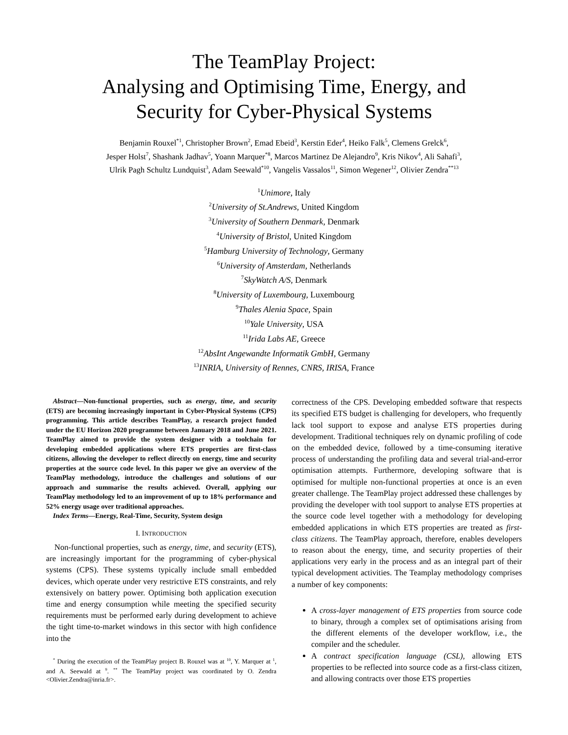The TeamPlay Project:
Analysing and Optimising Time, Energy, and
Security for Cyber-Physical Systems
Benjamin Rouxel<sup>*1</sup>, Christopher Brown<sup>2</sup>, Emad Ebeid<sup>3</sup>, Kerstin Eder<sup>4</sup>, Heiko Falk<sup>5</sup>, Clemens Grelck<sup>6</sup>,
Jesper Holst<sup>7</sup>, Shashank Jadhav<sup>5</sup>, Yoann Marquer<sup>*8</sup>, Marcos Martinez De Alejandro<sup>9</sup>, Kris Nikov<sup>4</sup>, Ali Sahafi<sup>3</sup>,
Ulrik Pagh Schultz Lundquist<sup>3</sup>, Adam Seewald<sup>*10</sup>, Vangelis Vassalos<sup>11</sup>, Simon Wegener<sup>12</sup>, Olivier Zendra<sup>**13</sup>
<sup>1</sup> Unimore, Italy
<sup>2</sup> University of St.Andrews, United Kingdom
<sup>3</sup> University of Southern Denmark, Denmark
<sup>4</sup> University of Bristol, United Kingdom
<sup>5</sup> Hamburg University of Technology, Germany
<sup>6</sup> University of Amsterdam, Netherlands
<sup>7</sup> SkyWatch A/S, Denmark
<sup>8</sup> University of Luxembourg, Luxembourg
<sup>9</sup> Thales Alenia Space, Spain
<sup>10</sup> Yale University, USA
<sup>11</sup> Irida Labs AE, Greece
<sup>12</sup> AbsInt Angewandte Informatik GmbH, Germany
<sup>13</sup> INRIA, University of Rennes, CNRS, IRISA, France
Abstract—Non-functional properties, such as energy, time, and security (ETS) are becoming increasingly important in Cyber-Physical Systems (CPS) programming. This article describes TeamPlay, a research project funded under the EU Horizon 2020 programme between January 2018 and June 2021. TeamPlay aimed to provide the system designer with a toolchain for developing embedded applications where ETS properties are first-class citizens, allowing the developer to reflect directly on energy, time and security properties at the source code level. In this paper we give an overview of the TeamPlay methodology, introduce the challenges and solutions of our approach and summarise the results achieved. Overall, applying our TeamPlay methodology led to an improvement of up to 18% performance and 52% energy usage over traditional approaches.
Index Terms—Energy, Real-Time, Security, System design
I. INTRODUCTION
Non-functional properties, such as energy, time, and security (ETS), are increasingly important for the programming of cyber-physical systems (CPS). These systems typically include small embedded devices, which operate under very restrictive ETS constraints, and rely extensively on battery power. Optimising both application execution time and energy consumption while meeting the specified security requirements must be performed early during development to achieve the tight time-to-market windows in this sector with high confidence into the
<sup>*</sup> During the execution of the TeamPlay project B. Rouxel was at <sup>10</sup>, Y. Marquer at <sup>1</sup>, and A. Seewald at <sup>9</sup>. <sup>**</sup> The TeamPlay project was coordinated by O. Zendra <Olivier.Zendra@inria.fr>.
correctness of the CPS. Developing embedded software that respects its specified ETS budget is challenging for developers, who frequently lack tool support to expose and analyse ETS properties during development. Traditional techniques rely on dynamic profiling of code on the embedded device, followed by a time-consuming iterative process of understanding the profiling data and several trial-and-error optimisation attempts. Furthermore, developing software that is optimised for multiple non-functional properties at once is an even greater challenge. The TeamPlay project addressed these challenges by providing the developer with tool support to analyse ETS properties at the source code level together with a methodology for developing embedded applications in which ETS properties are treated as first-class citizens. The TeamPlay approach, therefore, enables developers to reason about the energy, time, and security properties of their applications very early in the process and as an integral part of their typical development activities. The Teamplay methodology comprises a number of key components:
A cross-layer management of ETS properties from source code to binary, through a complex set of optimisations arising from the different elements of the developer workflow, i.e., the compiler and the scheduler.
A contract specification language (CSL), allowing ETS properties to be reflected into source code as a first-class citizen, and allowing contracts over those ETS properties